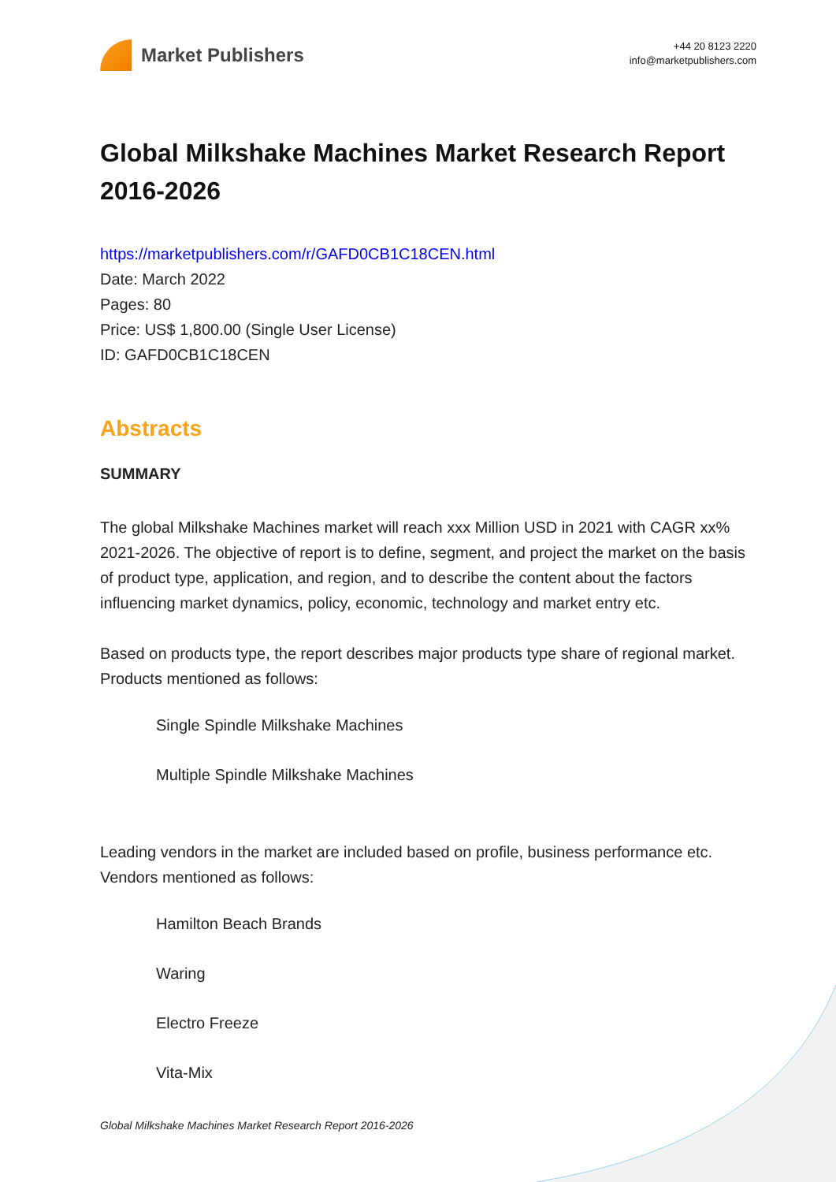Market Publishers
+44 20 8123 2220
info@marketpublishers.com
Global Milkshake Machines Market Research Report 2016-2026
https://marketpublishers.com/r/GAFD0CB1C18CEN.html
Date: March 2022
Pages: 80
Price: US$ 1,800.00 (Single User License)
ID: GAFD0CB1C18CEN
Abstracts
SUMMARY
The global Milkshake Machines market will reach xxx Million USD in 2021 with CAGR xx% 2021-2026. The objective of report is to define, segment, and project the market on the basis of product type, application, and region, and to describe the content about the factors influencing market dynamics, policy, economic, technology and market entry etc.
Based on products type, the report describes major products type share of regional market. Products mentioned as follows:
Single Spindle Milkshake Machines
Multiple Spindle Milkshake Machines
Leading vendors in the market are included based on profile, business performance etc. Vendors mentioned as follows:
Hamilton Beach Brands
Waring
Electro Freeze
Vita-Mix
Global Milkshake Machines Market Research Report 2016-2026